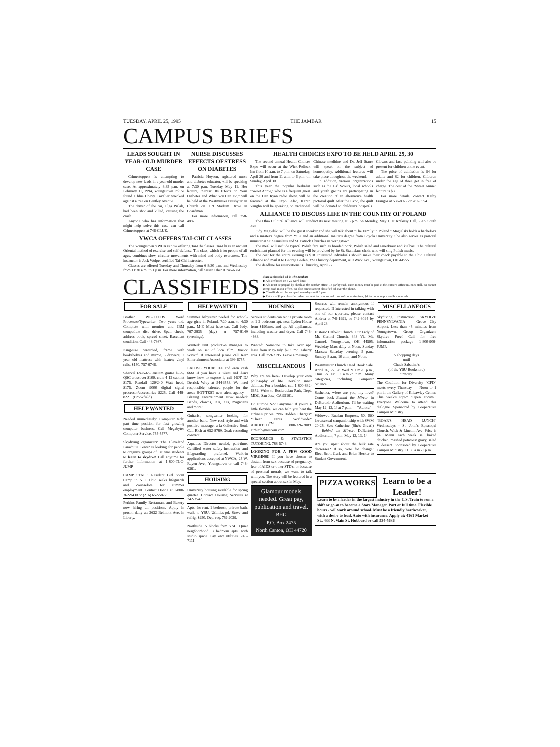TUESDAY, APRIL 25, 1995 THE JAMBAR 15
CAMPUS BRIEFS
LEADS SOUGHT IN YEAR-OLD MURDER CASE
Crimestoppers is attempting to develop new leads in a year-old murder case. At approximately 8:35 p.m. on February 11, 1994, Youngstown Police found a blue Chevy Cavalier wrecked against a tree on Bentley Avenue.
The driver of the car, Olga Pislak, had been shot and killed, causing the crash.
Anyone who has information that might help solve this case can call Crimestoppers at 746-CLUE.
NURSE DISCUSSES EFFECTS OF STRESS ON DIABETES
Patricia Hoyson, registered nurse and diabetes educator, will be speaking at 7:30 p.m. Tuesday, May 11. Her lecture, "Stress: Its Effects on Your Diabetes and What You Can Do," will be held at the Westminster Presbyterian Church on 119 Stadium Drive in Boardman.
For more information, call 758-4887.
YWCA OFFERS TAI-CHI CLASSES
The Youngstown YWCA is now offering Tai-Chi classes. Tai-Chi is an ancient Oriental method of exercise and self-defense. The class, which is for people of all ages, combines slow, circular movements with mind and body awareness. The instructor is Jack Wolpe, certified Tai-Chi instructer.
Classes are offered Tuesday and Thursday from 6-8:30 p.m. and Wednesday from 11:30 a.m. to 1 p.m. For more information, call Susan Uber at 746-6361.
HEALTH CHOICES EXPO TO BE HELD APRIL 29, 30
The second annual Health Choices Expo will occur at the Wick-Pollock Inn from 10 a.m. to 7 p.m. on Saturday, April 29 and from 11 a.m. to 6 p.m. on Sunday, April 30.
This year the popular herbalist "Sweet Annie," who is a frequent guest on the Dan Ryan radio show, will be featured at the Expo. Also, Karen Vaughn will be speaking on traditional Chinese medicine and Dr. Jeff Starre will speak on the subject of homeopathy. Additional lectures will take place throughout the weekend.
In addition, various organizations such as the Girl Scouts, local schools and youth groups are participating in the creation of an alternative health pictorial quilt. After the Expo, the quilt will be donated to children's hospitals. Clowns and face painting will also be present for children at the event.
The price of admission is $4 for adults and $2 for children. Children under the age of three get in free of charge. The cost of the "Sweet Annie" lecture is $3.
For more details, contact Kathy Frangos at 536-8972 or 782-3554.
ALLIANCE TO DISCUSS LIFE IN THE COUNTRY OF POLAND
The Ohio Cultural Alliance will conduct its next meeting at 6 p.m. on Monday, May 1, at Krakusy Hall, 2205 South Ave.
Judy Magielski will be the guest speaker and she will talk about "The Family in Poland." Magielski holds a bachelor's and a master's degree from YSU and an additional master's degree from Loyola University. She also serves as pastoral minister at St. Stanislaus and St. Patrick Churches in Youngstown.
The meal will include typical Polish fare such as breaded pork, Polish salad and sauerkraut and kielbasi. The cultural enrichment planned for the evening will be provided by the St. Stanislaus choir, who will sing Polish music.
The cost for the entire evening is $10. Interested individuals should make their check payable to the Ohio Cultural Alliance and mail it to George Beelen, YSU history department, 410 Wick Ave., Youngstown, OH 44555.
The deadline for reservations is Thursday, April 27.
CLASSIFIEDS
Place a classified ad in The Jambar!
◆ Ads are based on a 25-word limit.
◆ Ads must be prepaid by check at The Jambar office. To pay by cash, exact money must be paid at the Bursar's Office in Jones Hall. We cannot accept cash in our office. We also cannot accept classified ads over the phone.
◆ Classifieds will be accepted weekdays until 3 p.m.
◆ Rates are $1 per classified advertisement for campus and non-profit organizations, $4 for non-campus and business ads.
FOR SALE
Brother WP-3900DS Word Processor/Typewriter. Two years old. Complete with monitor and IBM compatible disc drive. Spell check, address book, spread sheet. Excellent condition. Call 448-7867.
King-size waterbed, frame with bookshelves and mirror, 6 drawers; 2 year old mattress with heater; vinyl rails. $150. 757-9746.
Charvel DCK375 custom guitar $350, QSC crossover $100, crate 4-12 cabinet $175, Randall 120/240 Watt head, $175. Zoom 9000 digital signal processor/accessories $225. Call 448-8221. (Brookfield)
HELP WANTED
Needed immediately: Computer tech: part time position for fast growing computer business. Call Megabytes Computer Service. 755-5577.
Skydiving organizers: The Cleveland Parachute Center is looking for people to organize groups of 1st time students to learn to skydive! Call anytime for further information at 1-800-TLC-JUMP.
CAMP STAFF: Resident Girl Scout Camp in N.E. Ohio seeks lifeguards and counselors for summer employment. Contact Donna at 1-800-362-9430 or (216) 652-5877.
Perkins Family Restaurant and Bakery now hiring all positions. Apply in person daily at: 3632 Belmont Ave. in Liberty.
HELP WANTED
Summer babysitter needed for school-age girls in Poland. 7:30 a.m. to 4:30 p.m., M-F. Must have car. Call Judy, 797-2835 (day) or 757-8149 (evenings).
Wanted: unit production manager to work on set of local film, Justice Served. If interested please call Kerr Entertainment Associates at 399-6757.
EXPOSE YOURSELF and earn cash $$$! If you have a talent and don't know how to expose it, call HOT DJ Derrick Wray at 544-8553. We need responsible, talented people for the areas HOT-TEST new talent agency— Blazing Entertainment. Now needed: Bands, clowns, DJs, KJs, magicians and more!
Guitarist, songwriter looking for another band. New rock style and with positive message, a la Collective Soul. Call Rich at 652-8789. Goal: recording contract.
Aquatics Director needed, part-time. Certified water safety instruction and lifeguarding preferred. Walk-in applications accepted at YWCA, 25 W. Rayen Ave., Youngstown or call 746-6361.
HOUSING
University housing available for spring quarter. Contact Housing Services at 742-3547.
Apts. for rent. 1 bedroom, private bath, walk to YSU. Utilities pd. Stove and refrig. $250. Dep. req. 759-2039.
Northside. 5 blocks from YSU. Quiet neighborhood. 3 bedroom apts. with studio space. Pay own utilities. 743-7111.
HOUSING
Serious students can rent a private room or 1-2 bedroom apt. near Lyden House from $190/mo. and up. All appliances, including washer and dryer. Call 746-4663.
Wanted: Someone to take over apt. lease from May-July. $265 mo. Liberty area. Call 759-2195. Leave a message.
MISCELLANEOUS
Why are we here? Develop your own philosophy of life. Develop inner abilities. For a booklet, call 1-800-882-6672. Write to Rosicrucian Park, Dept. MDC, San Jose, CA 95191.
Do Europe $229 anytime! If you're a little flexible, we can help you beat the airline's prices. *No Hidden Charges* *Cheap Fares Worldwide* AIRHITCH<sup>TM</sup> 800-326-2009. airhitch@netcom.com
ECONOMICS & STATISTICS TUTORING. 788-5743.
LOOKING FOR A FEW GOOD VIRGINS!! If you have chosen to abstain from sex because of pregnancy, fear of AIDS or other STD's, or because of personal morals, we want to talk with you. The story will be featured in a special section about sex in May.
Glamour models needed. Great pay, publication and travel.
BHG
P.O. Box 2475
North Canton, OH 44720
Sources will remain anonymous if requested. If interested in talking with one of our reporters, please contact Andrea at 742-1991, or 742-3094 by April 28.
Historic Catholic Church. Our Lady of Mt. Carmel Church. 343 Via Mt. Carmel, Youngstown, OH 44505. Weekday Mass daily at Noon. Sunday Masses: Saturday evening, 5 p.m., Sunday-8 a.m., 10 a.m., and Noon.
Westminster Church Used Book Sale. April 26, 27, 28 Wed. 9 a.m.-9 p.m., Thur. & Fri. 9 a.m.-7 p.m. Many categories, including Computer Science.
Sashenka, where are you, my love? Come back Behind the Mirror in DeBartolo Auditorium. I'll be waiting May 12, 13, 14 at 7 p.m. — "Aurora"
Widowed Russian Empress, 50, ISO love/sexual companionship with SWM 20-25. See: Catherine (She's Great!) — Behind the Mirror, DeBartolo Auditorium, 7 p.m. May 12, 13, 14.
Are you upset about the bulk rate decreases? If so, vote for change! Elect Scott Clark and Brian Hecker to Student Government.
MISCELLANEOUS
Skydiving Instruction: SKYDIVE PENNSYLVANIA — Grove City Airport. Less than 45 minutes from Youngstown. Group Organizers Skydive Free! Call for free information package 1-800-909-JUMP.
5 shopping days
until
Chuck Sabatino's
(of the YSU Bookstore)
birthday!
The Coalition for Diversity "CFD" meets every Thursday — Noon to 1 pm in the Gallery of Kilcawley Center. This week's topic: "Open Forum." Everyone Welcome to attend this dialogue. Sponsored by Cooperative Campus Ministry.
"BOAR'S HEAD LUNCH" Wednesdays - St. John's Episcopal Church, Wick & Lincoln Ave. Price is $4. Menu each week is: baked chicken, mashed potatoes/ gravy, salad & dessert. Sponsored by Cooperative Campus Ministry. 11:30 a.m.-1 p.m.
PIZZA WORKS Learn to be a Leader!
Learn to be a leader in the largest industry in the U.S. Train to run a shift or go on to become a Store Manager. Part or full time. Flexible hours - will work around school. Must be a friendly hardworker, with a desire to lead. Auto with insurance. Apply at: 4161 Market St., 433 N. Main St. Hubbard or call 534-5636